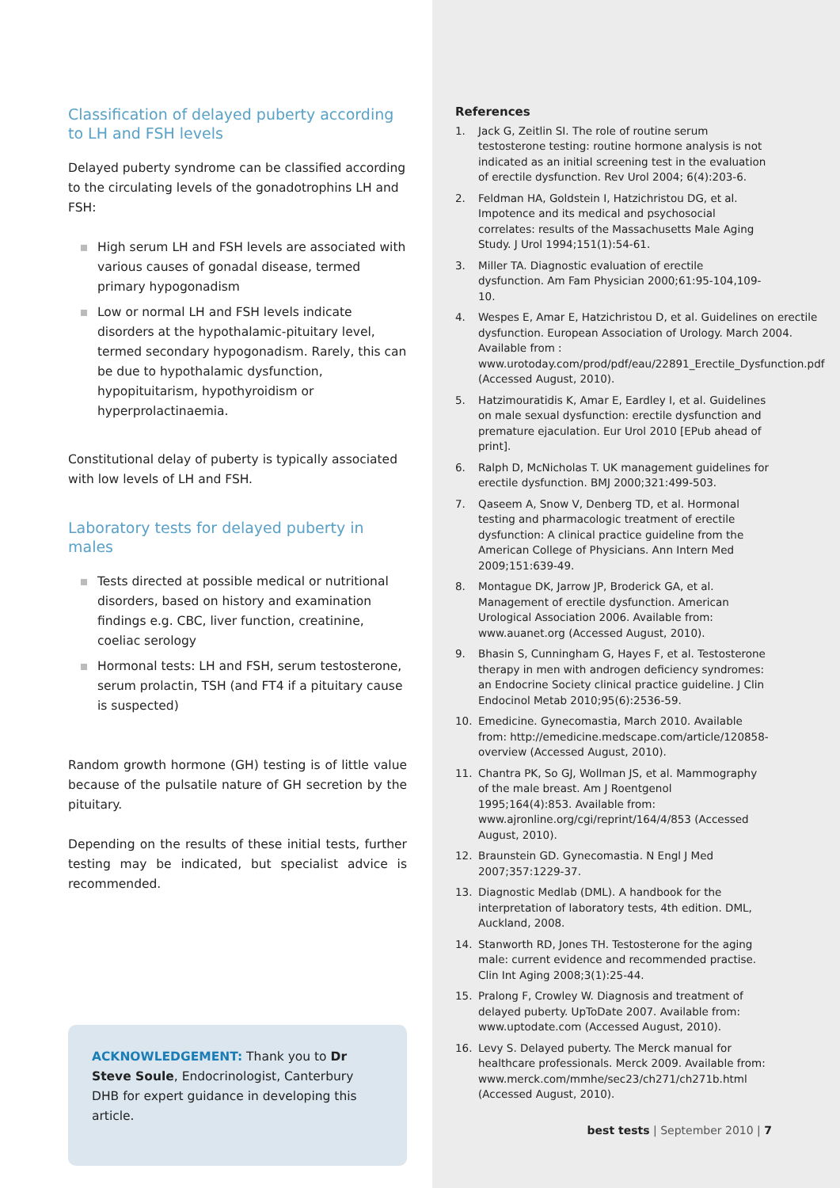Classification of delayed puberty according to LH and FSH levels
Delayed puberty syndrome can be classified according to the circulating levels of the gonadotrophins LH and FSH:
High serum LH and FSH levels are associated with various causes of gonadal disease, termed primary hypogonadism
Low or normal LH and FSH levels indicate disorders at the hypothalamic-pituitary level, termed secondary hypogonadism. Rarely, this can be due to hypothalamic dysfunction, hypopituitarism, hypothyroidism or hyperprolactinaemia.
Constitutional delay of puberty is typically associated with low levels of LH and FSH.
Laboratory tests for delayed puberty in males
Tests directed at possible medical or nutritional disorders, based on history and examination findings e.g. CBC, liver function, creatinine, coeliac serology
Hormonal tests: LH and FSH, serum testosterone, serum prolactin, TSH (and FT4 if a pituitary cause is suspected)
Random growth hormone (GH) testing is of little value because of the pulsatile nature of GH secretion by the pituitary.
Depending on the results of these initial tests, further testing may be indicated, but specialist advice is recommended.
ACKNOWLEDGEMENT: Thank you to Dr Steve Soule, Endocrinologist, Canterbury DHB for expert guidance in developing this article.
References
1. Jack G, Zeitlin SI. The role of routine serum testosterone testing: routine hormone analysis is not indicated as an initial screening test in the evaluation of erectile dysfunction. Rev Urol 2004; 6(4):203-6.
2. Feldman HA, Goldstein I, Hatzichristou DG, et al. Impotence and its medical and psychosocial correlates: results of the Massachusetts Male Aging Study. J Urol 1994;151(1):54-61.
3. Miller TA. Diagnostic evaluation of erectile dysfunction. Am Fam Physician 2000;61:95-104,109-10.
4. Wespes E, Amar E, Hatzichristou D, et al. Guidelines on erectile dysfunction. European Association of Urology. March 2004. Available from : www.urotoday.com/prod/pdf/eau/22891_Erectile_Dysfunction.pdf (Accessed August, 2010).
5. Hatzimouratidis K, Amar E, Eardley I, et al. Guidelines on male sexual dysfunction: erectile dysfunction and premature ejaculation. Eur Urol 2010 [EPub ahead of print].
6. Ralph D, McNicholas T. UK management guidelines for erectile dysfunction. BMJ 2000;321:499-503.
7. Qaseem A, Snow V, Denberg TD, et al. Hormonal testing and pharmacologic treatment of erectile dysfunction: A clinical practice guideline from the American College of Physicians. Ann Intern Med 2009;151:639-49.
8. Montague DK, Jarrow JP, Broderick GA, et al. Management of erectile dysfunction. American Urological Association 2006. Available from: www.auanet.org (Accessed August, 2010).
9. Bhasin S, Cunningham G, Hayes F, et al. Testosterone therapy in men with androgen deficiency syndromes: an Endocrine Society clinical practice guideline. J Clin Endocinol Metab 2010;95(6):2536-59.
10. Emedicine. Gynecomastia, March 2010. Available from: http://emedicine.medscape.com/article/120858-overview (Accessed August, 2010).
11. Chantra PK, So GJ, Wollman JS, et al. Mammography of the male breast. Am J Roentgenol 1995;164(4):853. Available from: www.ajronline.org/cgi/reprint/164/4/853 (Accessed August, 2010).
12. Braunstein GD. Gynecomastia. N Engl J Med 2007;357:1229-37.
13. Diagnostic Medlab (DML). A handbook for the interpretation of laboratory tests, 4th edition. DML, Auckland, 2008.
14. Stanworth RD, Jones TH. Testosterone for the aging male: current evidence and recommended practise. Clin Int Aging 2008;3(1):25-44.
15. Pralong F, Crowley W. Diagnosis and treatment of delayed puberty. UpToDate 2007. Available from: www.uptodate.com (Accessed August, 2010).
16. Levy S. Delayed puberty. The Merck manual for healthcare professionals. Merck 2009. Available from: www.merck.com/mmhe/sec23/ch271/ch271b.html (Accessed August, 2010).
best tests | September 2010 | 7